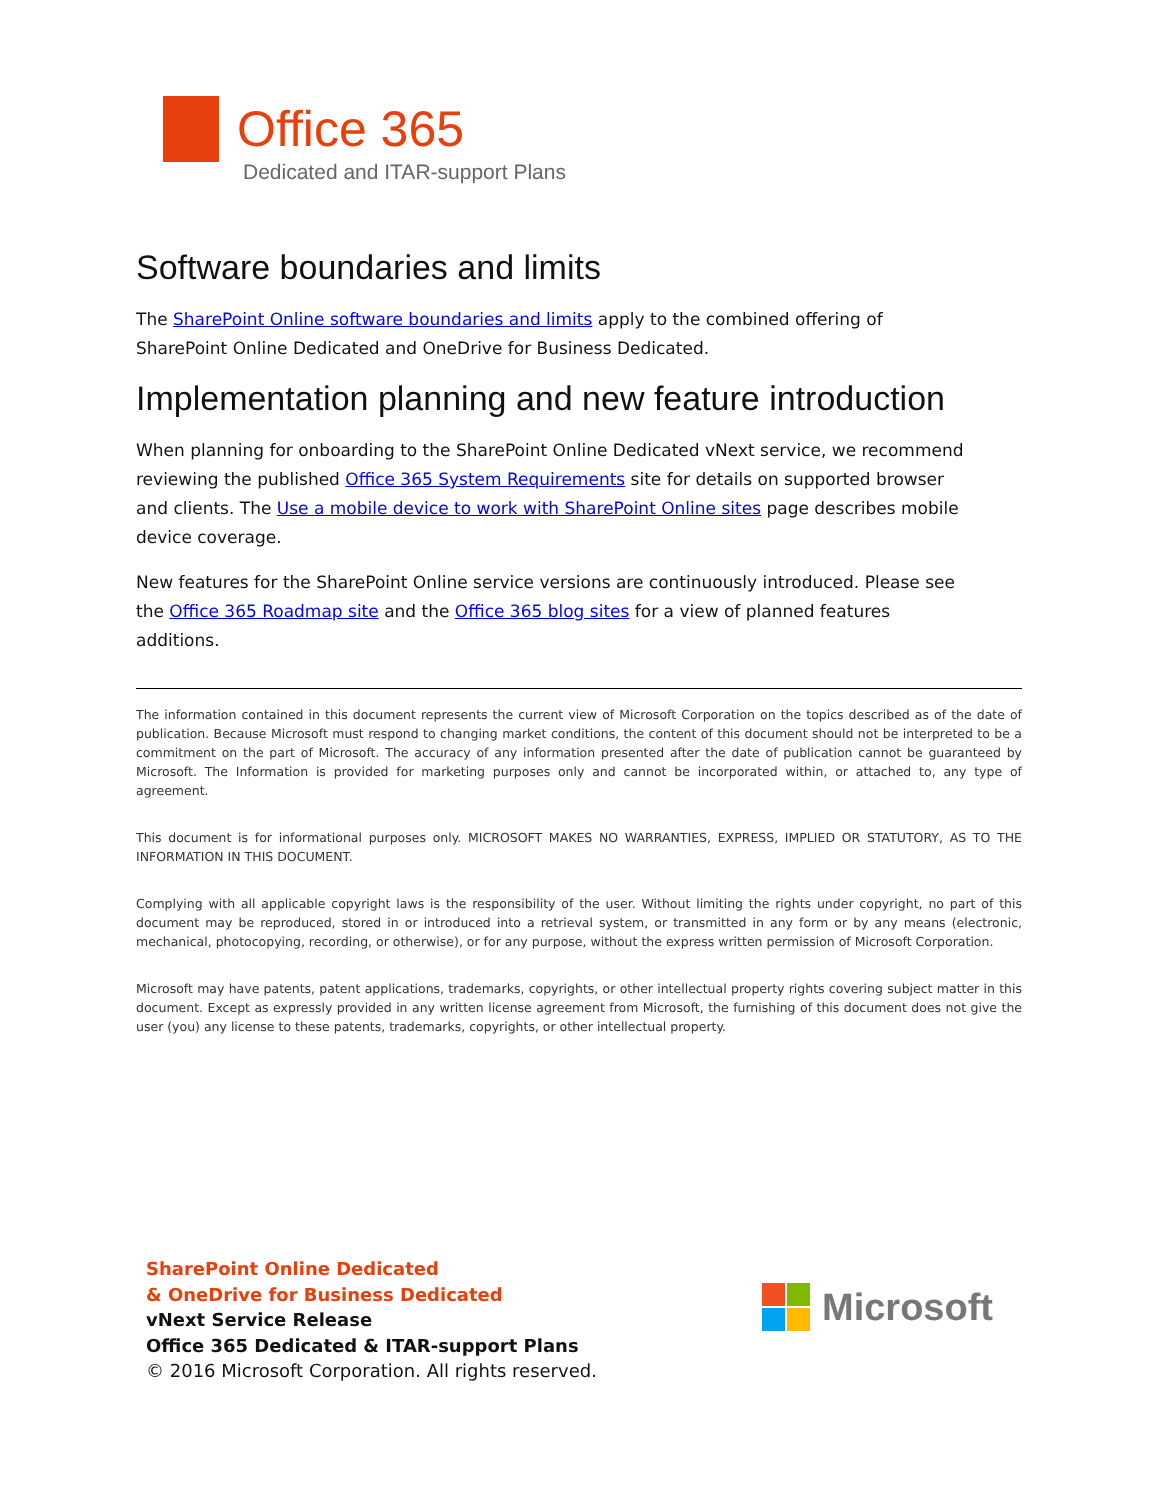Office 365
Dedicated and ITAR-support Plans
Software boundaries and limits
The SharePoint Online software boundaries and limits apply to the combined offering of SharePoint Online Dedicated and OneDrive for Business Dedicated.
Implementation planning and new feature introduction
When planning for onboarding to the SharePoint Online Dedicated vNext service, we recommend reviewing the published Office 365 System Requirements site for details on supported browser and clients. The Use a mobile device to work with SharePoint Online sites page describes mobile device coverage.
New features for the SharePoint Online service versions are continuously introduced. Please see the Office 365 Roadmap site and the Office 365 blog sites for a view of planned features additions.
The information contained in this document represents the current view of Microsoft Corporation on the topics described as of the date of publication. Because Microsoft must respond to changing market conditions, the content of this document should not be interpreted to be a commitment on the part of Microsoft. The accuracy of any information presented after the date of publication cannot be guaranteed by Microsoft. The Information is provided for marketing purposes only and cannot be incorporated within, or attached to, any type of agreement.
This document is for informational purposes only. MICROSOFT MAKES NO WARRANTIES, EXPRESS, IMPLIED OR STATUTORY, AS TO THE INFORMATION IN THIS DOCUMENT.
Complying with all applicable copyright laws is the responsibility of the user. Without limiting the rights under copyright, no part of this document may be reproduced, stored in or introduced into a retrieval system, or transmitted in any form or by any means (electronic, mechanical, photocopying, recording, or otherwise), or for any purpose, without the express written permission of Microsoft Corporation.
Microsoft may have patents, patent applications, trademarks, copyrights, or other intellectual property rights covering subject matter in this document. Except as expressly provided in any written license agreement from Microsoft, the furnishing of this document does not give the user (you) any license to these patents, trademarks, copyrights, or other intellectual property.
SharePoint Online Dedicated
& OneDrive for Business Dedicated
vNext Service Release
Office 365 Dedicated & ITAR-support Plans
© 2016 Microsoft Corporation. All rights reserved.
Microsoft